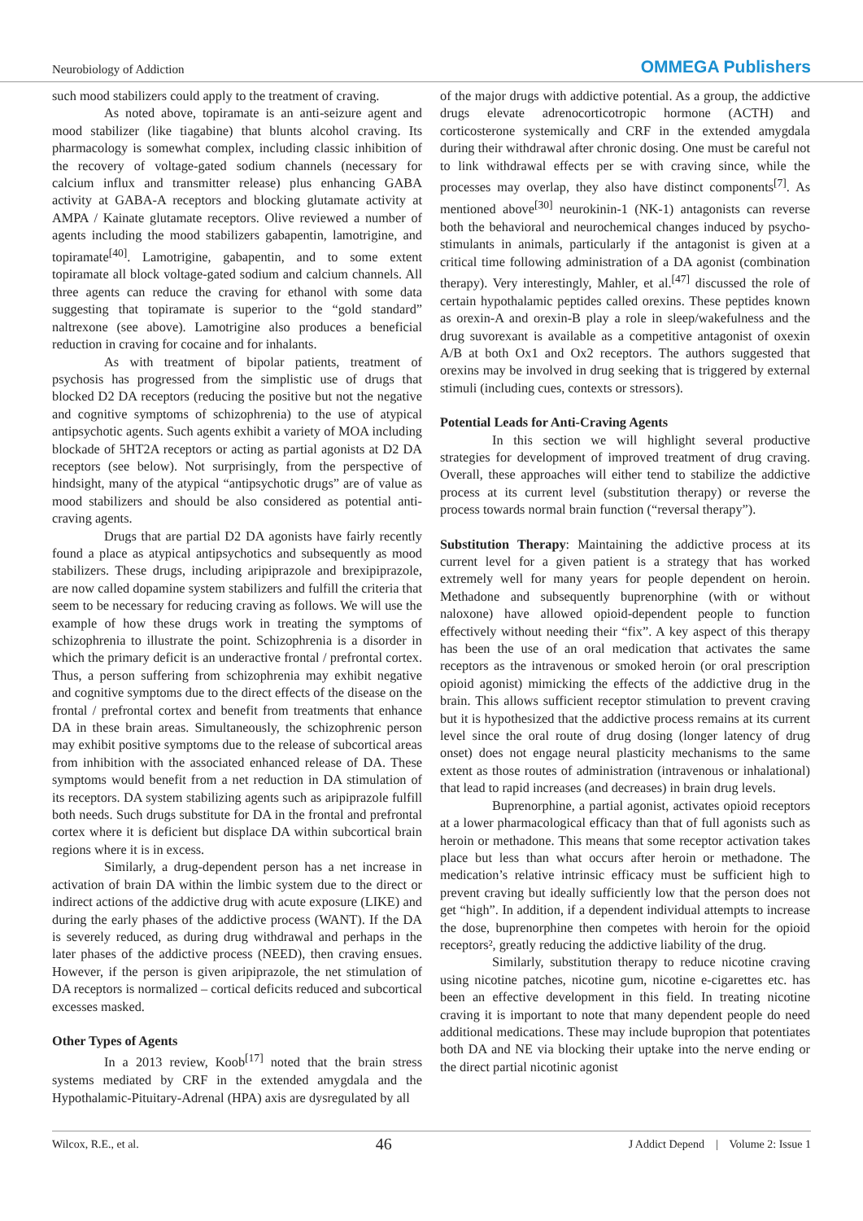Neurobiology of Addiction
OMMEGA Publishers
such mood stabilizers could apply to the treatment of craving.
As noted above, topiramate is an anti-seizure agent and mood stabilizer (like tiagabine) that blunts alcohol craving. Its pharmacology is somewhat complex, including classic inhibition of the recovery of voltage-gated sodium channels (necessary for calcium influx and transmitter release) plus enhancing GABA activity at GABA-A receptors and blocking glutamate activity at AMPA / Kainate glutamate receptors. Olive reviewed a number of agents including the mood stabilizers gabapentin, lamotrigine, and topiramate<sup>[40]</sup>. Lamotrigine, gabapentin, and to some extent topiramate all block voltage-gated sodium and calcium channels. All three agents can reduce the craving for ethanol with some data suggesting that topiramate is superior to the “gold standard” naltrexone (see above). Lamotrigine also produces a beneficial reduction in craving for cocaine and for inhalants.
As with treatment of bipolar patients, treatment of psychosis has progressed from the simplistic use of drugs that blocked D2 DA receptors (reducing the positive but not the negative and cognitive symptoms of schizophrenia) to the use of atypical antipsychotic agents. Such agents exhibit a variety of MOA including blockade of 5HT2A receptors or acting as partial agonists at D2 DA receptors (see below). Not surprisingly, from the perspective of hindsight, many of the atypical “antipsychotic drugs” are of value as mood stabilizers and should be also considered as potential anti-craving agents.
Drugs that are partial D2 DA agonists have fairly recently found a place as atypical antipsychotics and subsequently as mood stabilizers. These drugs, including aripiprazole and brexipiprazole, are now called dopamine system stabilizers and fulfill the criteria that seem to be necessary for reducing craving as follows. We will use the example of how these drugs work in treating the symptoms of schizophrenia to illustrate the point. Schizophrenia is a disorder in which the primary deficit is an underactive frontal / prefrontal cortex. Thus, a person suffering from schizophrenia may exhibit negative and cognitive symptoms due to the direct effects of the disease on the frontal / prefrontal cortex and benefit from treatments that enhance DA in these brain areas. Simultaneously, the schizophrenic person may exhibit positive symptoms due to the release of subcortical areas from inhibition with the associated enhanced release of DA. These symptoms would benefit from a net reduction in DA stimulation of its receptors. DA system stabilizing agents such as aripiprazole fulfill both needs. Such drugs substitute for DA in the frontal and prefrontal cortex where it is deficient but displace DA within subcortical brain regions where it is in excess.
Similarly, a drug-dependent person has a net increase in activation of brain DA within the limbic system due to the direct or indirect actions of the addictive drug with acute exposure (LIKE) and during the early phases of the addictive process (WANT). If the DA is severely reduced, as during drug withdrawal and perhaps in the later phases of the addictive process (NEED), then craving ensues. However, if the person is given aripiprazole, the net stimulation of DA receptors is normalized – cortical deficits reduced and subcortical excesses masked.
Other Types of Agents
In a 2013 review, Koob<sup>[17]</sup> noted that the brain stress systems mediated by CRF in the extended amygdala and the Hypothalamic-Pituitary-Adrenal (HPA) axis are dysregulated by all
of the major drugs with addictive potential. As a group, the addictive drugs elevate adrenocorticotropic hormone (ACTH) and corticosterone systemically and CRF in the extended amygdala during their withdrawal after chronic dosing. One must be careful not to link withdrawal effects per se with craving since, while the processes may overlap, they also have distinct components<sup>[7]</sup>. As mentioned above<sup>[30]</sup> neurokinin-1 (NK-1) antagonists can reverse both the behavioral and neurochemical changes induced by psycho-stimulants in animals, particularly if the antagonist is given at a critical time following administration of a DA agonist (combination therapy). Very interestingly, Mahler, et al.<sup>[47]</sup> discussed the role of certain hypothalamic peptides called orexins. These peptides known as orexin-A and orexin-B play a role in sleep/wakefulness and the drug suvorexant is available as a competitive antagonist of oxexin A/B at both Ox1 and Ox2 receptors. The authors suggested that orexins may be involved in drug seeking that is triggered by external stimuli (including cues, contexts or stressors).
Potential Leads for Anti-Craving Agents
In this section we will highlight several productive strategies for development of improved treatment of drug craving. Overall, these approaches will either tend to stabilize the addictive process at its current level (substitution therapy) or reverse the process towards normal brain function (“reversal therapy”).
Substitution Therapy: Maintaining the addictive process at its current level for a given patient is a strategy that has worked extremely well for many years for people dependent on heroin. Methadone and subsequently buprenorphine (with or without naloxone) have allowed opioid-dependent people to function effectively without needing their “fix”. A key aspect of this therapy has been the use of an oral medication that activates the same receptors as the intravenous or smoked heroin (or oral prescription opioid agonist) mimicking the effects of the addictive drug in the brain. This allows sufficient receptor stimulation to prevent craving but it is hypothesized that the addictive process remains at its current level since the oral route of drug dosing (longer latency of drug onset) does not engage neural plasticity mechanisms to the same extent as those routes of administration (intravenous or inhalational) that lead to rapid increases (and decreases) in brain drug levels.
Buprenorphine, a partial agonist, activates opioid receptors at a lower pharmacological efficacy than that of full agonists such as heroin or methadone. This means that some receptor activation takes place but less than what occurs after heroin or methadone. The medication’s relative intrinsic efficacy must be sufficient high to prevent craving but ideally sufficiently low that the person does not get “high”. In addition, if a dependent individual attempts to increase the dose, buprenorphine then competes with heroin for the opioid receptors², greatly reducing the addictive liability of the drug.
Similarly, substitution therapy to reduce nicotine craving using nicotine patches, nicotine gum, nicotine e-cigarettes etc. has been an effective development in this field. In treating nicotine craving it is important to note that many dependent people do need additional medications. These may include bupropion that potentiates both DA and NE via blocking their uptake into the nerve ending or the direct partial nicotinic agonist
Wilcox, R.E., et al. 46 J Addict Depend | Volume 2: Issue 1